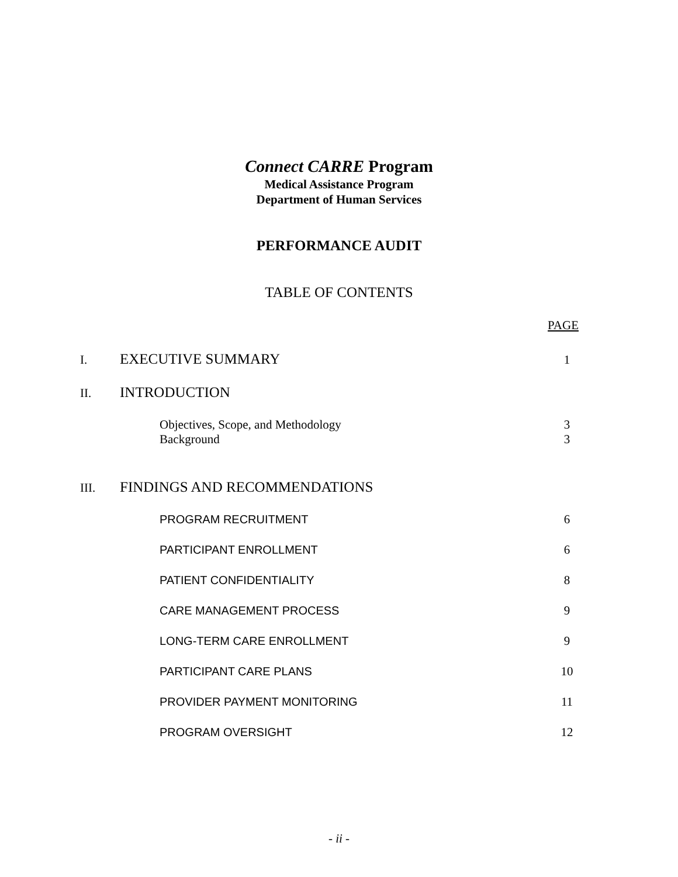Connect CARRE Program
Medical Assistance Program
Department of Human Services
PERFORMANCE AUDIT
TABLE OF CONTENTS
PAGE
I. EXECUTIVE SUMMARY 1
II. INTRODUCTION
Objectives, Scope, and Methodology 3
Background 3
III. FINDINGS AND RECOMMENDATIONS
PROGRAM RECRUITMENT 6
PARTICIPANT ENROLLMENT 6
PATIENT CONFIDENTIALITY 8
CARE MANAGEMENT PROCESS 9
LONG-TERM CARE ENROLLMENT 9
PARTICIPANT CARE PLANS 10
PROVIDER PAYMENT MONITORING 11
PROGRAM OVERSIGHT 12
- ii -